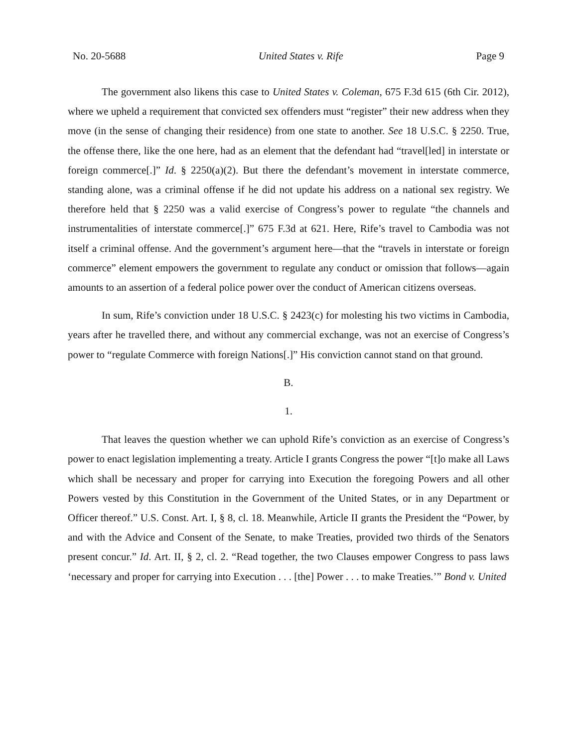No. 20-5688 United States v. Rife Page 9
The government also likens this case to United States v. Coleman, 675 F.3d 615 (6th Cir. 2012), where we upheld a requirement that convicted sex offenders must “register” their new address when they move (in the sense of changing their residence) from one state to another. See 18 U.S.C. § 2250. True, the offense there, like the one here, had as an element that the defendant had “travel[led] in interstate or foreign commerce[.]” Id. § 2250(a)(2). But there the defendant’s movement in interstate commerce, standing alone, was a criminal offense if he did not update his address on a national sex registry. We therefore held that § 2250 was a valid exercise of Congress’s power to regulate “the channels and instrumentalities of interstate commerce[.]” 675 F.3d at 621. Here, Rife’s travel to Cambodia was not itself a criminal offense. And the government’s argument here—that the “travels in interstate or foreign commerce” element empowers the government to regulate any conduct or omission that follows—again amounts to an assertion of a federal police power over the conduct of American citizens overseas.
In sum, Rife’s conviction under 18 U.S.C. § 2423(c) for molesting his two victims in Cambodia, years after he travelled there, and without any commercial exchange, was not an exercise of Congress’s power to “regulate Commerce with foreign Nations[.]” His conviction cannot stand on that ground.
B.
1.
That leaves the question whether we can uphold Rife’s conviction as an exercise of Congress’s power to enact legislation implementing a treaty. Article I grants Congress the power “[t]o make all Laws which shall be necessary and proper for carrying into Execution the foregoing Powers and all other Powers vested by this Constitution in the Government of the United States, or in any Department or Officer thereof.” U.S. Const. Art. I, § 8, cl. 18. Meanwhile, Article II grants the President the “Power, by and with the Advice and Consent of the Senate, to make Treaties, provided two thirds of the Senators present concur.” Id. Art. II, § 2, cl. 2. “Read together, the two Clauses empower Congress to pass laws ‘necessary and proper for carrying into Execution . . . [the] Power . . . to make Treaties.’” Bond v. United